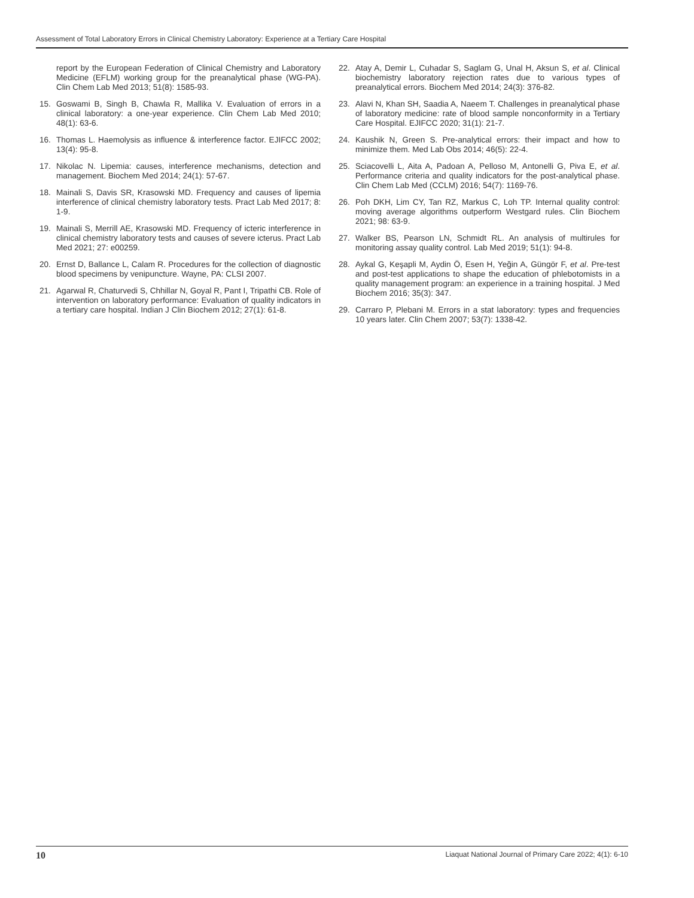Assessment of Total Laboratory Errors in Clinical Chemistry Laboratory: Experience at a Tertiary Care Hospital
report by the European Federation of Clinical Chemistry and Laboratory Medicine (EFLM) working group for the preanalytical phase (WG-PA). Clin Chem Lab Med 2013; 51(8): 1585-93.
15. Goswami B, Singh B, Chawla R, Mallika V. Evaluation of errors in a clinical laboratory: a one-year experience. Clin Chem Lab Med 2010; 48(1): 63-6.
16. Thomas L. Haemolysis as influence & interference factor. EJIFCC 2002; 13(4): 95-8.
17. Nikolac N. Lipemia: causes, interference mechanisms, detection and management. Biochem Med 2014; 24(1): 57-67.
18. Mainali S, Davis SR, Krasowski MD. Frequency and causes of lipemia interference of clinical chemistry laboratory tests. Pract Lab Med 2017; 8: 1-9.
19. Mainali S, Merrill AE, Krasowski MD. Frequency of icteric interference in clinical chemistry laboratory tests and causes of severe icterus. Pract Lab Med 2021; 27: e00259.
20. Ernst D, Ballance L, Calam R. Procedures for the collection of diagnostic blood specimens by venipuncture. Wayne, PA: CLSI 2007.
21. Agarwal R, Chaturvedi S, Chhillar N, Goyal R, Pant I, Tripathi CB. Role of intervention on laboratory performance: Evaluation of quality indicators in a tertiary care hospital. Indian J Clin Biochem 2012; 27(1): 61-8.
22. Atay A, Demir L, Cuhadar S, Saglam G, Unal H, Aksun S, et al. Clinical biochemistry laboratory rejection rates due to various types of preanalytical errors. Biochem Med 2014; 24(3): 376-82.
23. Alavi N, Khan SH, Saadia A, Naeem T. Challenges in preanalytical phase of laboratory medicine: rate of blood sample nonconformity in a Tertiary Care Hospital. EJIFCC 2020; 31(1): 21-7.
24. Kaushik N, Green S. Pre-analytical errors: their impact and how to minimize them. Med Lab Obs 2014; 46(5): 22-4.
25. Sciacovelli L, Aita A, Padoan A, Pelloso M, Antonelli G, Piva E, et al. Performance criteria and quality indicators for the post-analytical phase. Clin Chem Lab Med (CCLM) 2016; 54(7): 1169-76.
26. Poh DKH, Lim CY, Tan RZ, Markus C, Loh TP. Internal quality control: moving average algorithms outperform Westgard rules. Clin Biochem 2021; 98: 63-9.
27. Walker BS, Pearson LN, Schmidt RL. An analysis of multirules for monitoring assay quality control. Lab Med 2019; 51(1): 94-8.
28. Aykal G, Keşapli M, Aydin Ö, Esen H, Yeğin A, Güngör F, et al. Pre-test and post-test applications to shape the education of phlebotomists in a quality management program: an experience in a training hospital. J Med Biochem 2016; 35(3): 347.
29. Carraro P, Plebani M. Errors in a stat laboratory: types and frequencies 10 years later. Clin Chem 2007; 53(7): 1338-42.
10 Liaquat National Journal of Primary Care 2022; 4(1): 6-10